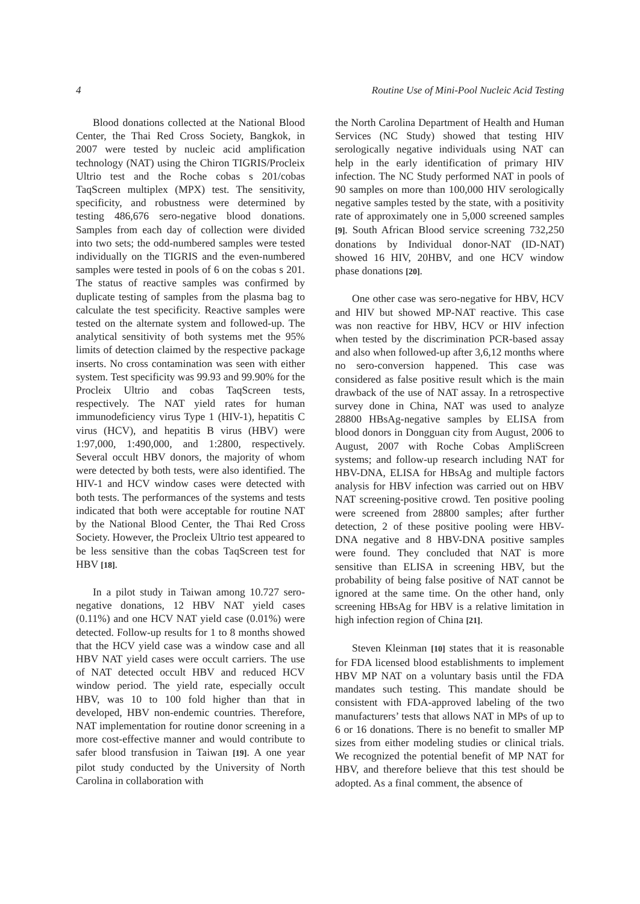4 Routine Use of Mini-Pool Nucleic Acid Testing
Blood donations collected at the National Blood Center, the Thai Red Cross Society, Bangkok, in 2007 were tested by nucleic acid amplification technology (NAT) using the Chiron TIGRIS/Procleix Ultrio test and the Roche cobas s 201/cobas TaqScreen multiplex (MPX) test. The sensitivity, specificity, and robustness were determined by testing 486,676 sero-negative blood donations. Samples from each day of collection were divided into two sets; the odd-numbered samples were tested individually on the TIGRIS and the even-numbered samples were tested in pools of 6 on the cobas s 201. The status of reactive samples was confirmed by duplicate testing of samples from the plasma bag to calculate the test specificity. Reactive samples were tested on the alternate system and followed-up. The analytical sensitivity of both systems met the 95% limits of detection claimed by the respective package inserts. No cross contamination was seen with either system. Test specificity was 99.93 and 99.90% for the Procleix Ultrio and cobas TaqScreen tests, respectively. The NAT yield rates for human immunodeficiency virus Type 1 (HIV-1), hepatitis C virus (HCV), and hepatitis B virus (HBV) were 1:97,000, 1:490,000, and 1:2800, respectively. Several occult HBV donors, the majority of whom were detected by both tests, were also identified. The HIV-1 and HCV window cases were detected with both tests. The performances of the systems and tests indicated that both were acceptable for routine NAT by the National Blood Center, the Thai Red Cross Society. However, the Procleix Ultrio test appeared to be less sensitive than the cobas TaqScreen test for HBV [18].
In a pilot study in Taiwan among 10.727 sero-negative donations, 12 HBV NAT yield cases (0.11%) and one HCV NAT yield case (0.01%) were detected. Follow-up results for 1 to 8 months showed that the HCV yield case was a window case and all HBV NAT yield cases were occult carriers. The use of NAT detected occult HBV and reduced HCV window period. The yield rate, especially occult HBV, was 10 to 100 fold higher than that in developed, HBV non-endemic countries. Therefore, NAT implementation for routine donor screening in a more cost-effective manner and would contribute to safer blood transfusion in Taiwan [19]. A one year pilot study conducted by the University of North Carolina in collaboration with
the North Carolina Department of Health and Human Services (NC Study) showed that testing HIV serologically negative individuals using NAT can help in the early identification of primary HIV infection. The NC Study performed NAT in pools of 90 samples on more than 100,000 HIV serologically negative samples tested by the state, with a positivity rate of approximately one in 5,000 screened samples [9]. South African Blood service screening 732,250 donations by Individual donor-NAT (ID-NAT) showed 16 HIV, 20HBV, and one HCV window phase donations [20].
One other case was sero-negative for HBV, HCV and HIV but showed MP-NAT reactive. This case was non reactive for HBV, HCV or HIV infection when tested by the discrimination PCR-based assay and also when followed-up after 3,6,12 months where no sero-conversion happened. This case was considered as false positive result which is the main drawback of the use of NAT assay. In a retrospective survey done in China, NAT was used to analyze 28800 HBsAg-negative samples by ELISA from blood donors in Dongguan city from August, 2006 to August, 2007 with Roche Cobas AmpliScreen systems; and follow-up research including NAT for HBV-DNA, ELISA for HBsAg and multiple factors analysis for HBV infection was carried out on HBV NAT screening-positive crowd. Ten positive pooling were screened from 28800 samples; after further detection, 2 of these positive pooling were HBV-DNA negative and 8 HBV-DNA positive samples were found. They concluded that NAT is more sensitive than ELISA in screening HBV, but the probability of being false positive of NAT cannot be ignored at the same time. On the other hand, only screening HBsAg for HBV is a relative limitation in high infection region of China [21].
Steven Kleinman [10] states that it is reasonable for FDA licensed blood establishments to implement HBV MP NAT on a voluntary basis until the FDA mandates such testing. This mandate should be consistent with FDA-approved labeling of the two manufacturers’ tests that allows NAT in MPs of up to 6 or 16 donations. There is no benefit to smaller MP sizes from either modeling studies or clinical trials. We recognized the potential benefit of MP NAT for HBV, and therefore believe that this test should be adopted. As a final comment, the absence of